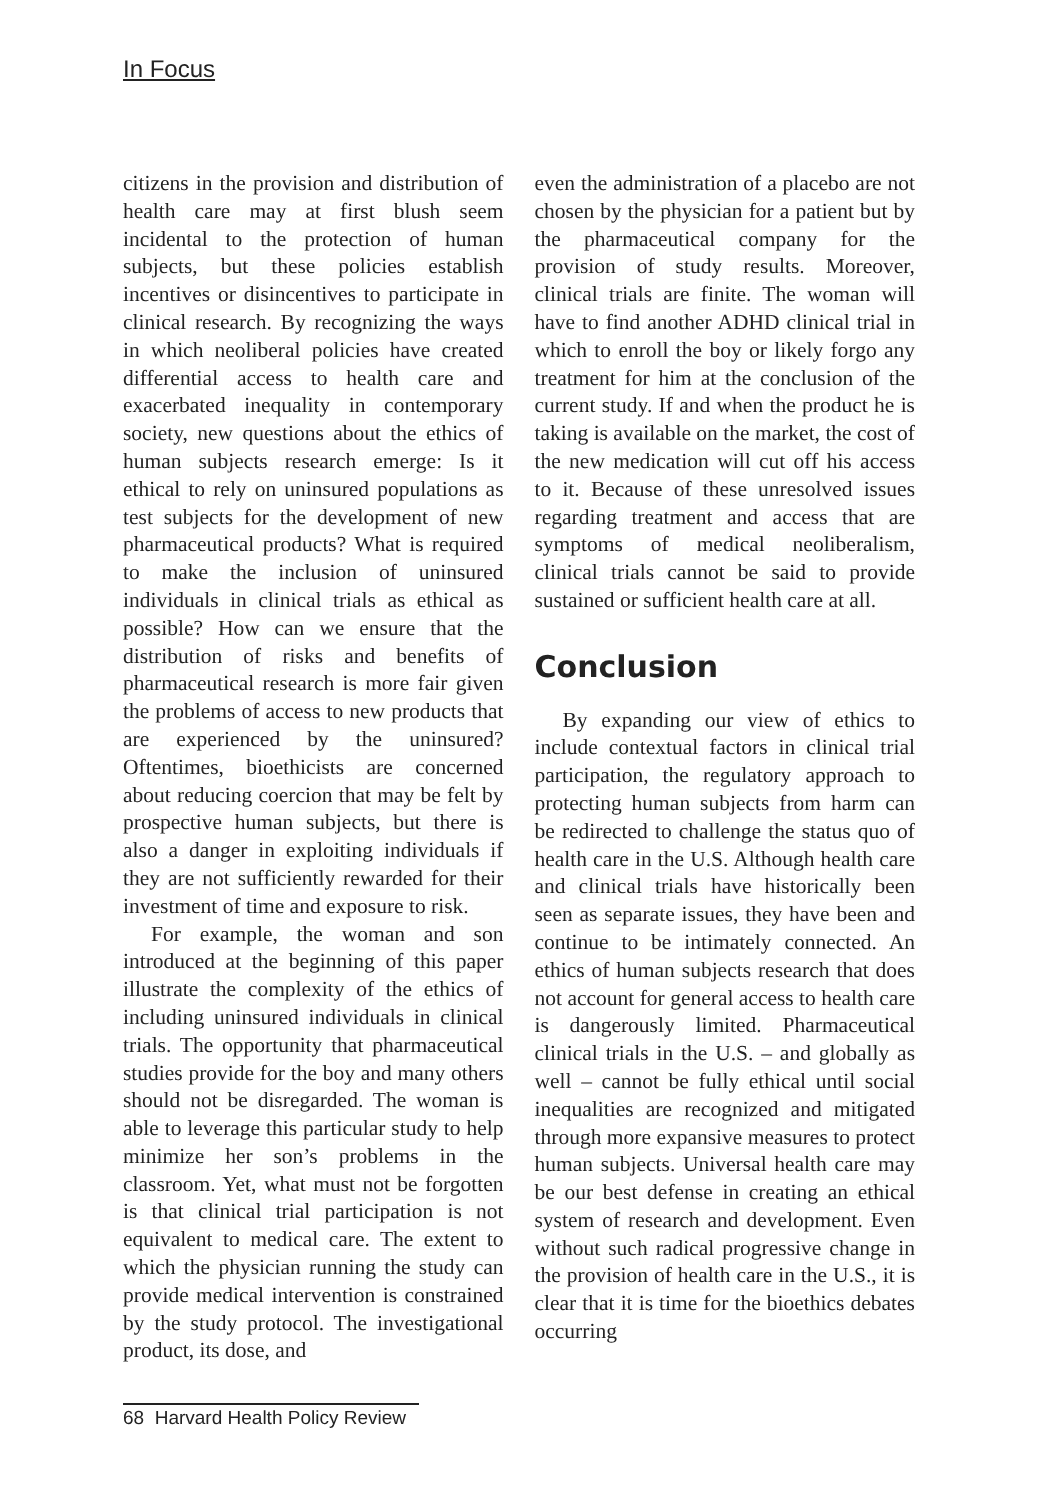In Focus
citizens in the provision and distribution of health care may at first blush seem incidental to the protection of human subjects, but these policies establish incentives or disincentives to participate in clinical research. By recognizing the ways in which neoliberal policies have created differential access to health care and exacerbated inequality in contemporary society, new questions about the ethics of human subjects research emerge: Is it ethical to rely on uninsured populations as test subjects for the development of new pharmaceutical products? What is required to make the inclusion of uninsured individuals in clinical trials as ethical as possible? How can we ensure that the distribution of risks and benefits of pharmaceutical research is more fair given the problems of access to new products that are experienced by the uninsured? Oftentimes, bioethicists are concerned about reducing coercion that may be felt by prospective human subjects, but there is also a danger in exploiting individuals if they are not sufficiently rewarded for their investment of time and exposure to risk.
For example, the woman and son introduced at the beginning of this paper illustrate the complexity of the ethics of including uninsured individuals in clinical trials. The opportunity that pharmaceutical studies provide for the boy and many others should not be disregarded. The woman is able to leverage this particular study to help minimize her son’s problems in the classroom. Yet, what must not be forgotten is that clinical trial participation is not equivalent to medical care. The extent to which the physician running the study can provide medical intervention is constrained by the study protocol. The investigational product, its dose, and
even the administration of a placebo are not chosen by the physician for a patient but by the pharmaceutical company for the provision of study results. Moreover, clinical trials are finite. The woman will have to find another ADHD clinical trial in which to enroll the boy or likely forgo any treatment for him at the conclusion of the current study. If and when the product he is taking is available on the market, the cost of the new medication will cut off his access to it. Because of these unresolved issues regarding treatment and access that are symptoms of medical neoliberalism, clinical trials cannot be said to provide sustained or sufficient health care at all.
Conclusion
By expanding our view of ethics to include contextual factors in clinical trial participation, the regulatory approach to protecting human subjects from harm can be redirected to challenge the status quo of health care in the U.S. Although health care and clinical trials have historically been seen as separate issues, they have been and continue to be intimately connected. An ethics of human subjects research that does not account for general access to health care is dangerously limited. Pharmaceutical clinical trials in the U.S. – and globally as well – cannot be fully ethical until social inequalities are recognized and mitigated through more expansive measures to protect human subjects. Universal health care may be our best defense in creating an ethical system of research and development. Even without such radical progressive change in the provision of health care in the U.S., it is clear that it is time for the bioethics debates occurring
68 Harvard Health Policy Review